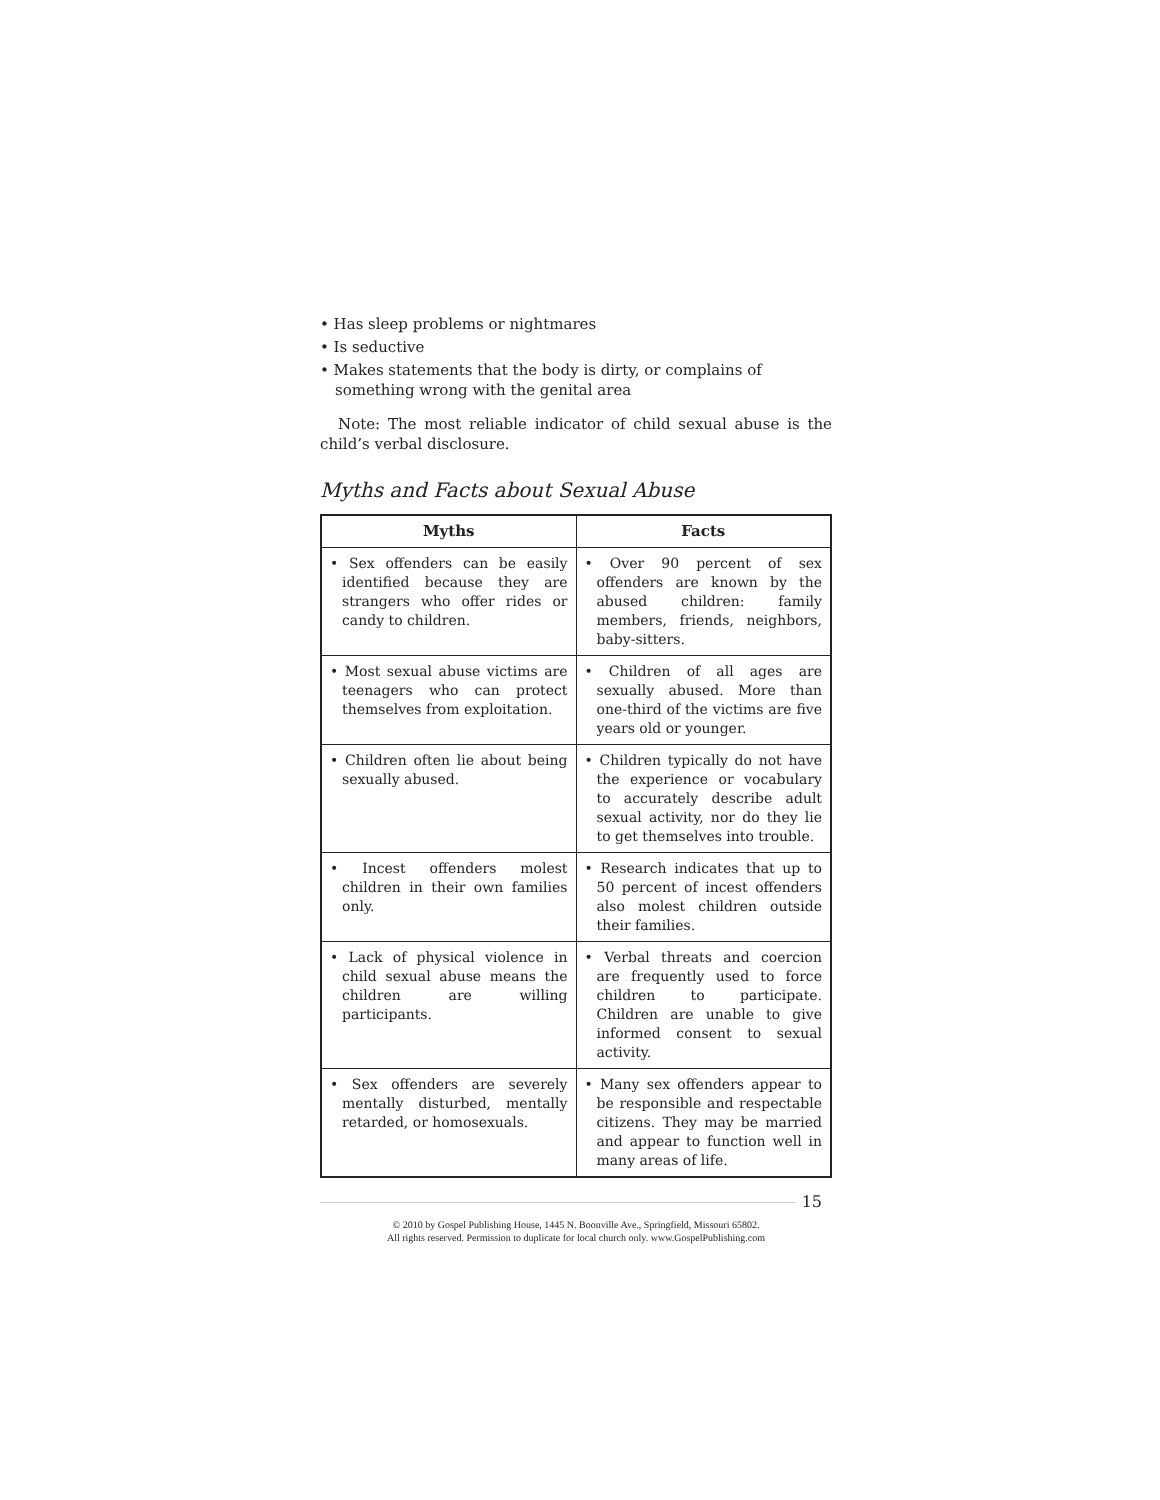• Has sleep problems or nightmares
• Is seductive
• Makes statements that the body is dirty, or complains of something wrong with the genital area
Note: The most reliable indicator of child sexual abuse is the child’s verbal disclosure.
Myths and Facts about Sexual Abuse
| Myths | Facts |
| --- | --- |
| • Sex offenders can be easily identified because they are strangers who offer rides or candy to children. | • Over 90 percent of sex offenders are known by the abused children: family members, friends, neighbors, baby-sitters. |
| • Most sexual abuse victims are teenagers who can protect themselves from exploitation. | • Children of all ages are sexually abused. More than one-third of the victims are five years old or younger. |
| • Children often lie about being sexually abused. | • Children typically do not have the experience or vocabulary to accurately describe adult sexual activity, nor do they lie to get themselves into trouble. |
| • Incest offenders molest children in their own families only. | • Research indicates that up to 50 percent of incest offenders also molest children outside their families. |
| • Lack of physical violence in child sexual abuse means the children are willing participants. | • Verbal threats and coercion are frequently used to force children to participate. Children are unable to give informed consent to sexual activity. |
| • Sex offenders are severely mentally disturbed, mentally retarded, or homosexuals. | • Many sex offenders appear to be responsible and respectable citizens. They may be married and appear to function well in many areas of life. |
15
© 2010 by Gospel Publishing House, 1445 N. Boonville Ave., Springfield, Missouri 65802.
All rights reserved. Permission to duplicate for local church only. www.GospelPublishing.com